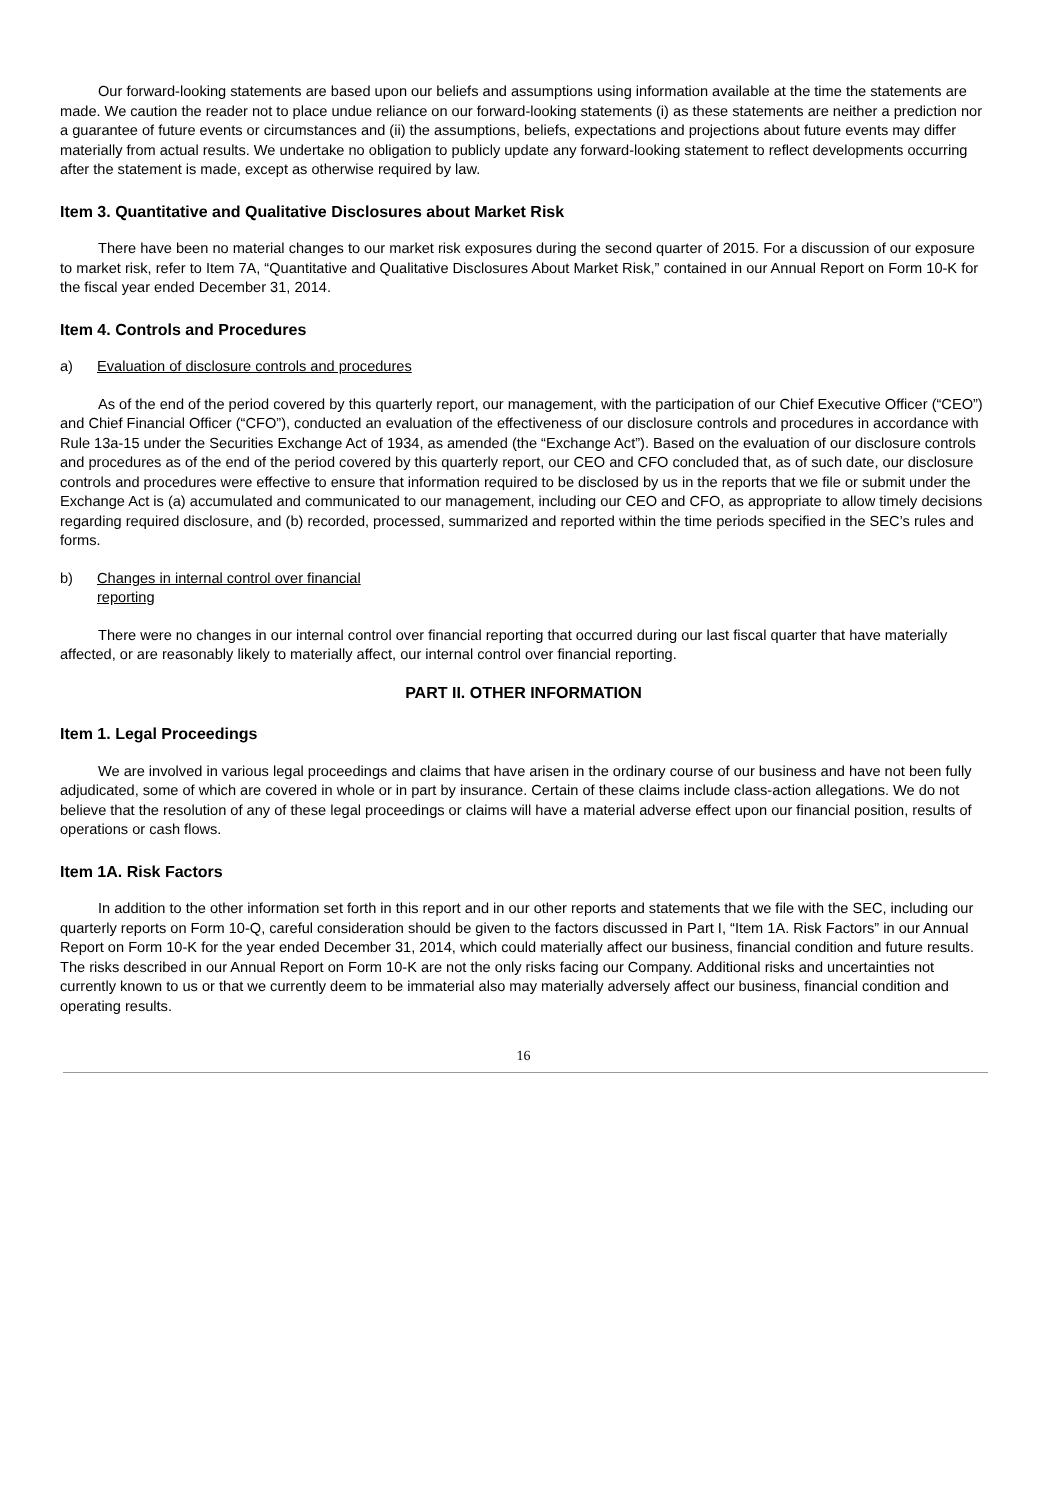Our forward-looking statements are based upon our beliefs and assumptions using information available at the time the statements are made. We caution the reader not to place undue reliance on our forward-looking statements (i) as these statements are neither a prediction nor a guarantee of future events or circumstances and (ii) the assumptions, beliefs, expectations and projections about future events may differ materially from actual results. We undertake no obligation to publicly update any forward-looking statement to reflect developments occurring after the statement is made, except as otherwise required by law.
Item 3. Quantitative and Qualitative Disclosures about Market Risk
There have been no material changes to our market risk exposures during the second quarter of 2015. For a discussion of our exposure to market risk, refer to Item 7A, “Quantitative and Qualitative Disclosures About Market Risk,” contained in our Annual Report on Form 10-K for the fiscal year ended December 31, 2014.
Item 4. Controls and Procedures
a) Evaluation of disclosure controls and procedures
As of the end of the period covered by this quarterly report, our management, with the participation of our Chief Executive Officer (“CEO”) and Chief Financial Officer (“CFO”), conducted an evaluation of the effectiveness of our disclosure controls and procedures in accordance with Rule 13a-15 under the Securities Exchange Act of 1934, as amended (the “Exchange Act”). Based on the evaluation of our disclosure controls and procedures as of the end of the period covered by this quarterly report, our CEO and CFO concluded that, as of such date, our disclosure controls and procedures were effective to ensure that information required to be disclosed by us in the reports that we file or submit under the Exchange Act is (a) accumulated and communicated to our management, including our CEO and CFO, as appropriate to allow timely decisions regarding required disclosure, and (b) recorded, processed, summarized and reported within the time periods specified in the SEC’s rules and forms.
b) Changes in internal control over financial reporting
There were no changes in our internal control over financial reporting that occurred during our last fiscal quarter that have materially affected, or are reasonably likely to materially affect, our internal control over financial reporting.
PART II. OTHER INFORMATION
Item 1. Legal Proceedings
We are involved in various legal proceedings and claims that have arisen in the ordinary course of our business and have not been fully adjudicated, some of which are covered in whole or in part by insurance. Certain of these claims include class-action allegations. We do not believe that the resolution of any of these legal proceedings or claims will have a material adverse effect upon our financial position, results of operations or cash flows.
Item 1A. Risk Factors
In addition to the other information set forth in this report and in our other reports and statements that we file with the SEC, including our quarterly reports on Form 10-Q, careful consideration should be given to the factors discussed in Part I, “Item 1A. Risk Factors” in our Annual Report on Form 10-K for the year ended December 31, 2014, which could materially affect our business, financial condition and future results. The risks described in our Annual Report on Form 10-K are not the only risks facing our Company. Additional risks and uncertainties not currently known to us or that we currently deem to be immaterial also may materially adversely affect our business, financial condition and operating results.
16